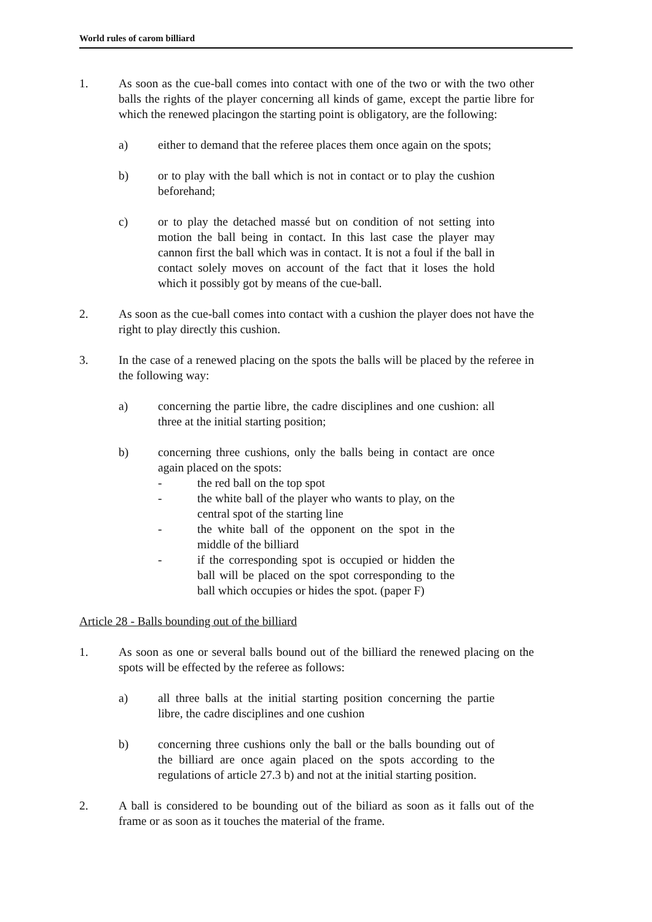World rules of carom billiard
1. As soon as the cue-ball comes into contact with one of the two or with the two other balls the rights of the player concerning all kinds of game, except the partie libre for which the renewed placingon the starting point is obligatory, are the following:
a) either to demand that the referee places them once again on the spots;
b) or to play with the ball which is not in contact or to play the cushion beforehand;
c) or to play the detached massé but on condition of not setting into motion the ball being in contact. In this last case the player may cannon first the ball which was in contact. It is not a foul if the ball in contact solely moves on account of the fact that it loses the hold which it possibly got by means of the cue-ball.
2. As soon as the cue-ball comes into contact with a cushion the player does not have the right to play directly this cushion.
3. In the case of a renewed placing on the spots the balls will be placed by the referee in the following way:
a) concerning the partie libre, the cadre disciplines and one cushion: all three at the initial starting position;
b) concerning three cushions, only the balls being in contact are once again placed on the spots:
- the red ball on the top spot
- the white ball of the player who wants to play, on the central spot of the starting line
- the white ball of the opponent on the spot in the middle of the billiard
- if the corresponding spot is occupied or hidden the ball will be placed on the spot corresponding to the ball which occupies or hides the spot. (paper F)
Article 28 - Balls bounding out of the billiard
1. As soon as one or several balls bound out of the billiard the renewed placing on the spots will be effected by the referee as follows:
a) all three balls at the initial starting position concerning the partie libre, the cadre disciplines and one cushion
b) concerning three cushions only the ball or the balls bounding out of the billiard are once again placed on the spots according to the regulations of article 27.3 b) and not at the initial starting position.
2. A ball is considered to be bounding out of the biliard as soon as it falls out of the frame or as soon as it touches the material of the frame.